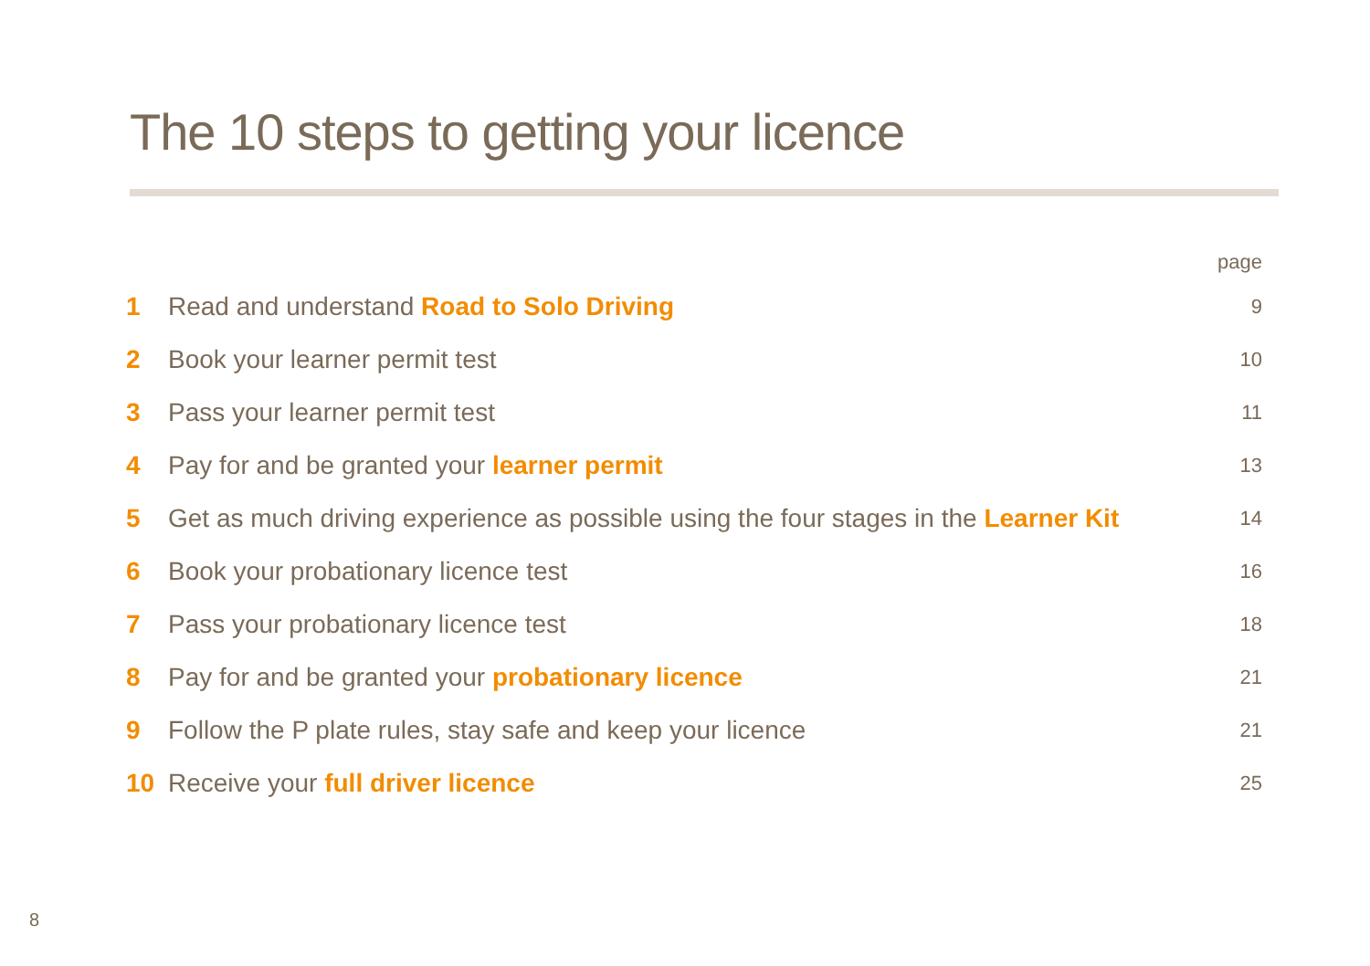The 10 steps to getting your licence
| | | page |
| --- | --- | --- |
| 1 | Read and understand Road to Solo Driving | 9 |
| 2 | Book your learner permit test | 10 |
| 3 | Pass your learner permit test | 11 |
| 4 | Pay for and be granted your learner permit | 13 |
| 5 | Get as much driving experience as possible using the four stages in the Learner Kit | 14 |
| 6 | Book your probationary licence test | 16 |
| 7 | Pass your probationary licence test | 18 |
| 8 | Pay for and be granted your probationary licence | 21 |
| 9 | Follow the P plate rules, stay safe and keep your licence | 21 |
| 10 | Receive your full driver licence | 25 |
8